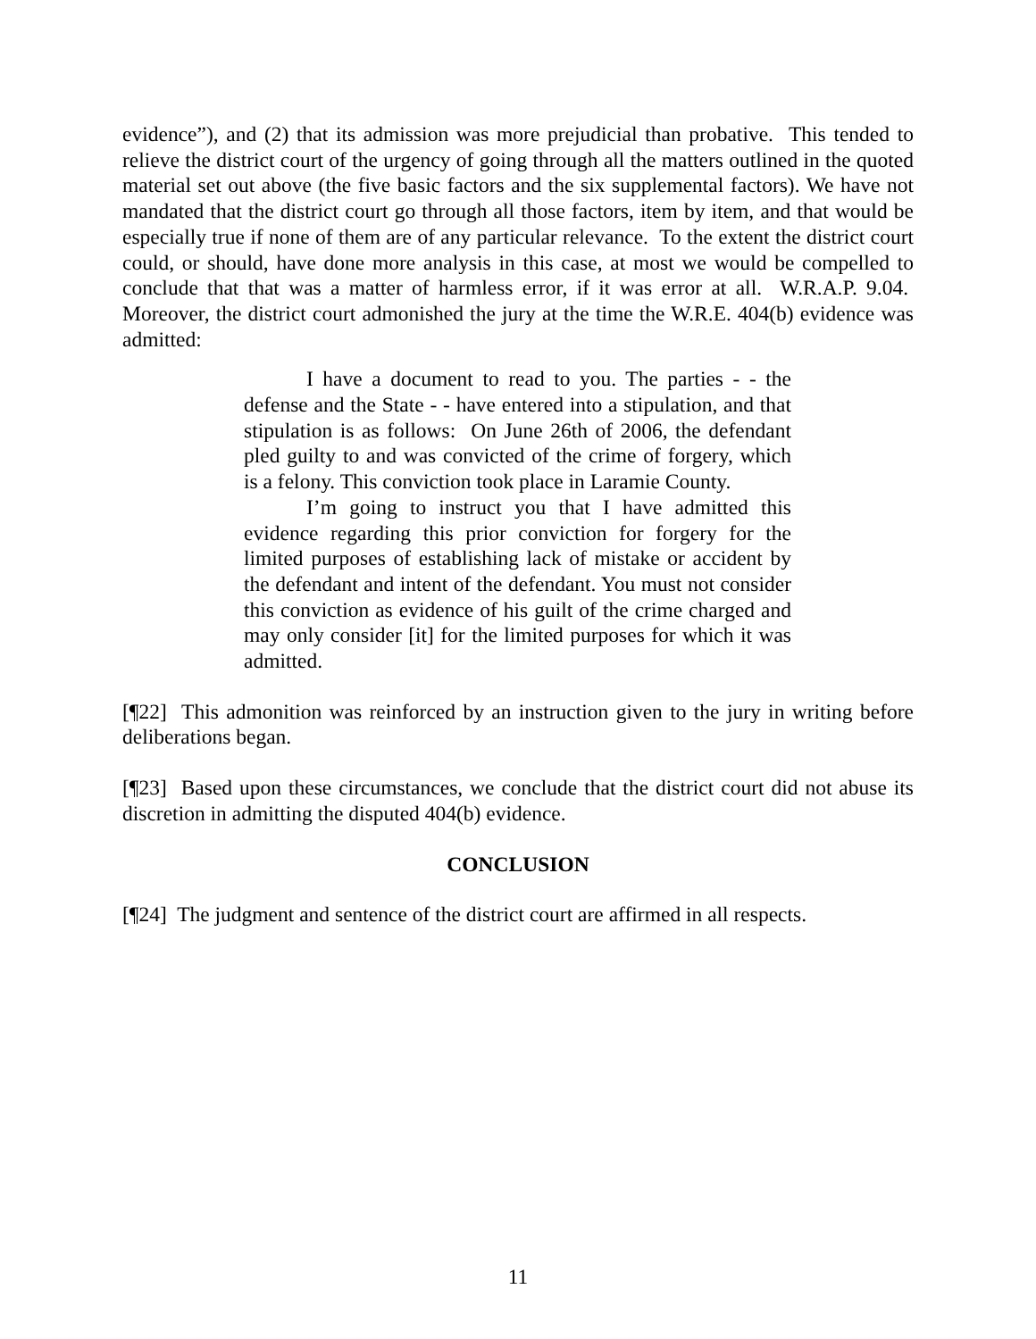evidence”), and (2) that its admission was more prejudicial than probative. This tended to relieve the district court of the urgency of going through all the matters outlined in the quoted material set out above (the five basic factors and the six supplemental factors). We have not mandated that the district court go through all those factors, item by item, and that would be especially true if none of them are of any particular relevance. To the extent the district court could, or should, have done more analysis in this case, at most we would be compelled to conclude that that was a matter of harmless error, if it was error at all. W.R.A.P. 9.04. Moreover, the district court admonished the jury at the time the W.R.E. 404(b) evidence was admitted:
I have a document to read to you. The parties - - the defense and the State - - have entered into a stipulation, and that stipulation is as follows: On June 26th of 2006, the defendant pled guilty to and was convicted of the crime of forgery, which is a felony. This conviction took place in Laramie County.
I’m going to instruct you that I have admitted this evidence regarding this prior conviction for forgery for the limited purposes of establishing lack of mistake or accident by the defendant and intent of the defendant. You must not consider this conviction as evidence of his guilt of the crime charged and may only consider [it] for the limited purposes for which it was admitted.
[¶22] This admonition was reinforced by an instruction given to the jury in writing before deliberations began.
[¶23] Based upon these circumstances, we conclude that the district court did not abuse its discretion in admitting the disputed 404(b) evidence.
CONCLUSION
[¶24] The judgment and sentence of the district court are affirmed in all respects.
11